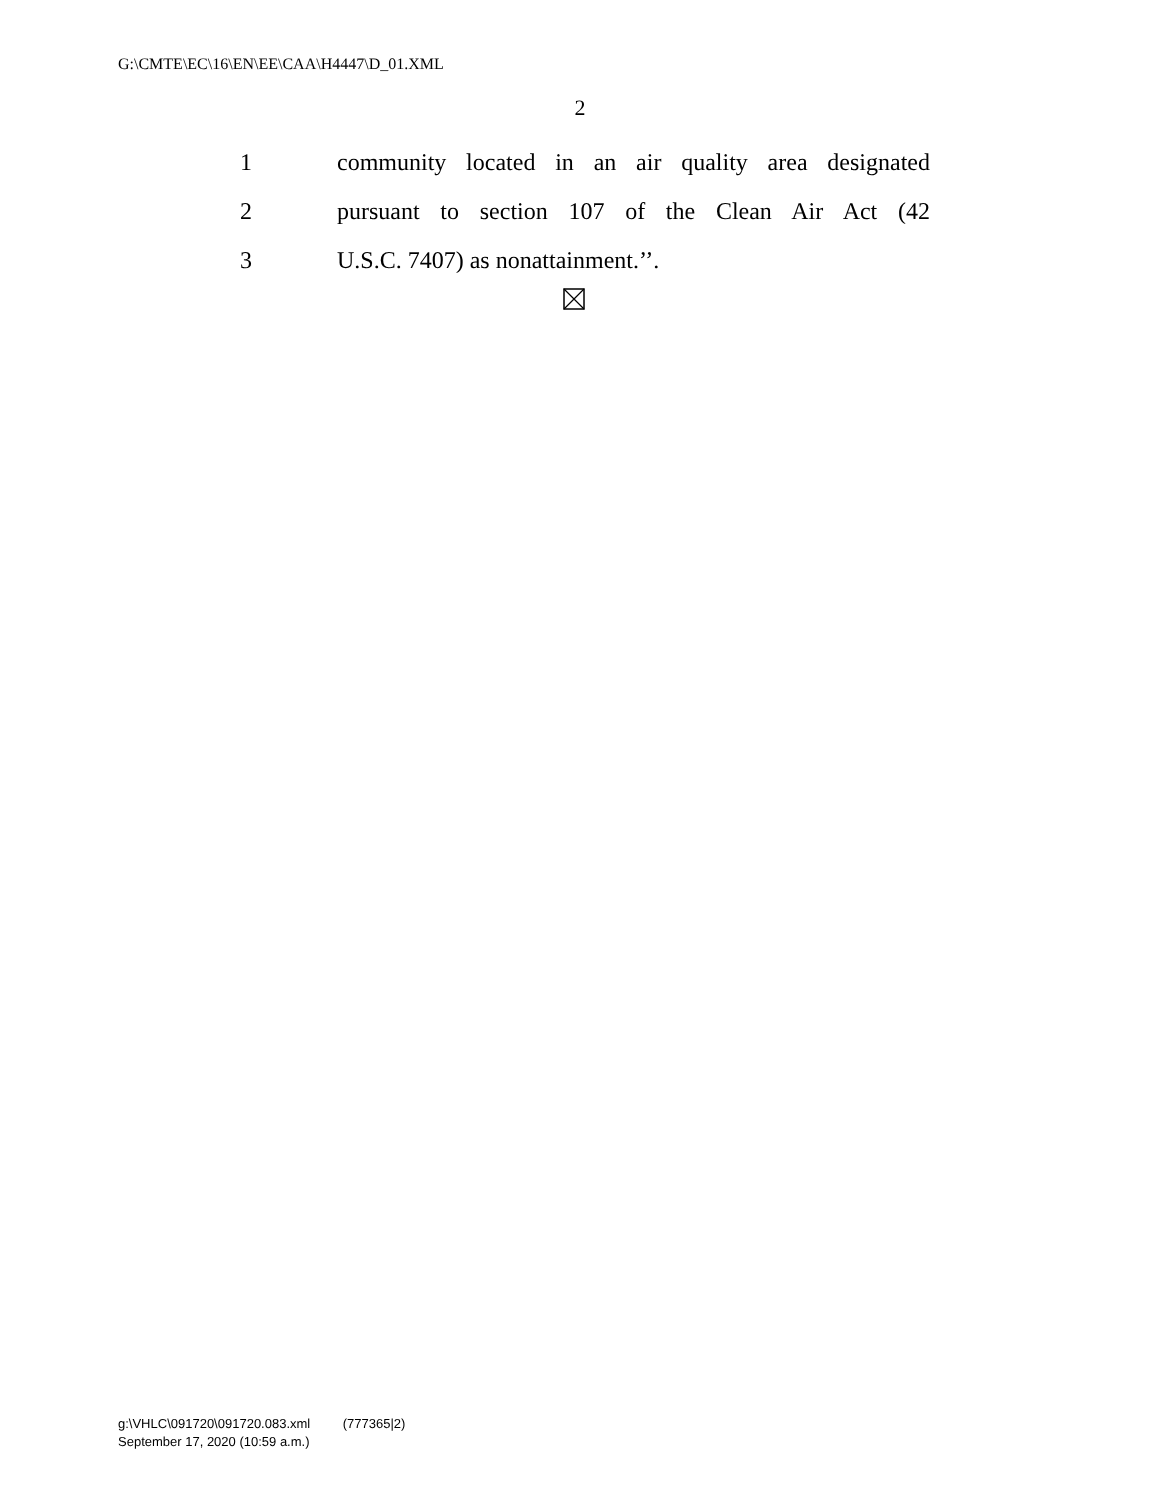G:\CMTE\EC\16\EN\EE\CAA\H4447\D_01.XML
2
1 community located in an air quality area designated
2 pursuant to section 107 of the Clean Air Act (42
3 U.S.C. 7407) as nonattainment.’’.
g:\VHLC\091720\091720.083.xml (777365|2)
September 17, 2020 (10:59 a.m.)